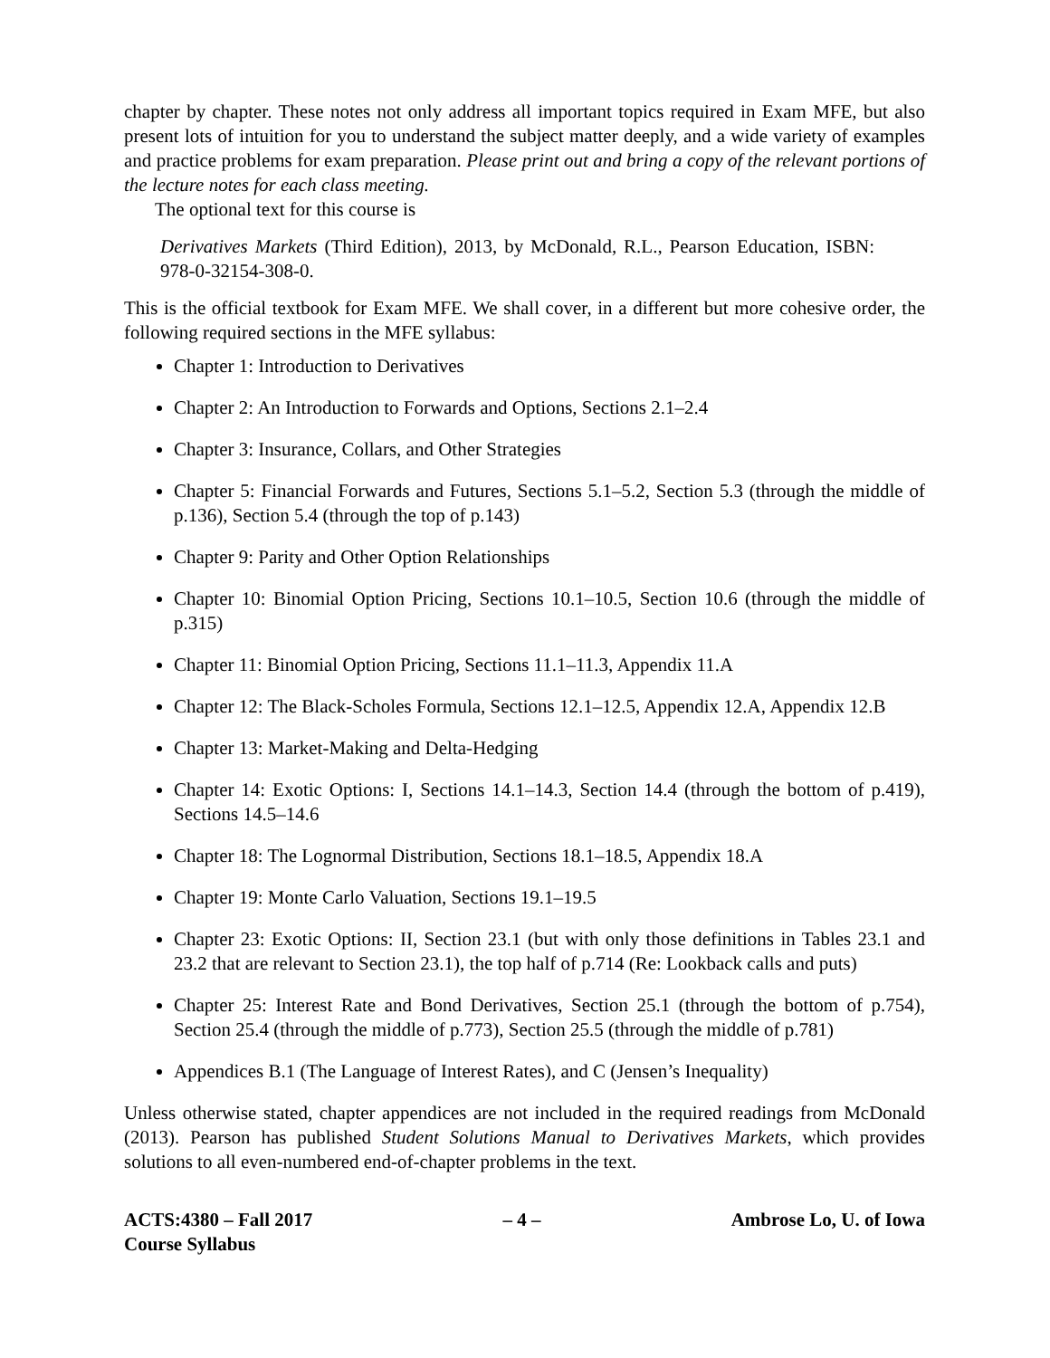chapter by chapter. These notes not only address all important topics required in Exam MFE, but also present lots of intuition for you to understand the subject matter deeply, and a wide variety of examples and practice problems for exam preparation. Please print out and bring a copy of the relevant portions of the lecture notes for each class meeting.
The optional text for this course is
Derivatives Markets (Third Edition), 2013, by McDonald, R.L., Pearson Education, ISBN: 978-0-32154-308-0.
This is the official textbook for Exam MFE. We shall cover, in a different but more cohesive order, the following required sections in the MFE syllabus:
Chapter 1: Introduction to Derivatives
Chapter 2: An Introduction to Forwards and Options, Sections 2.1–2.4
Chapter 3: Insurance, Collars, and Other Strategies
Chapter 5: Financial Forwards and Futures, Sections 5.1–5.2, Section 5.3 (through the middle of p.136), Section 5.4 (through the top of p.143)
Chapter 9: Parity and Other Option Relationships
Chapter 10: Binomial Option Pricing, Sections 10.1–10.5, Section 10.6 (through the middle of p.315)
Chapter 11: Binomial Option Pricing, Sections 11.1–11.3, Appendix 11.A
Chapter 12: The Black-Scholes Formula, Sections 12.1–12.5, Appendix 12.A, Appendix 12.B
Chapter 13: Market-Making and Delta-Hedging
Chapter 14: Exotic Options: I, Sections 14.1–14.3, Section 14.4 (through the bottom of p.419), Sections 14.5–14.6
Chapter 18: The Lognormal Distribution, Sections 18.1–18.5, Appendix 18.A
Chapter 19: Monte Carlo Valuation, Sections 19.1–19.5
Chapter 23: Exotic Options: II, Section 23.1 (but with only those definitions in Tables 23.1 and 23.2 that are relevant to Section 23.1), the top half of p.714 (Re: Lookback calls and puts)
Chapter 25: Interest Rate and Bond Derivatives, Section 25.1 (through the bottom of p.754), Section 25.4 (through the middle of p.773), Section 25.5 (through the middle of p.781)
Appendices B.1 (The Language of Interest Rates), and C (Jensen’s Inequality)
Unless otherwise stated, chapter appendices are not included in the required readings from McDonald (2013). Pearson has published Student Solutions Manual to Derivatives Markets, which provides solutions to all even-numbered end-of-chapter problems in the text.
ACTS:4380 – Fall 2017
Course Syllabus
– 4 – Ambrose Lo, U. of Iowa